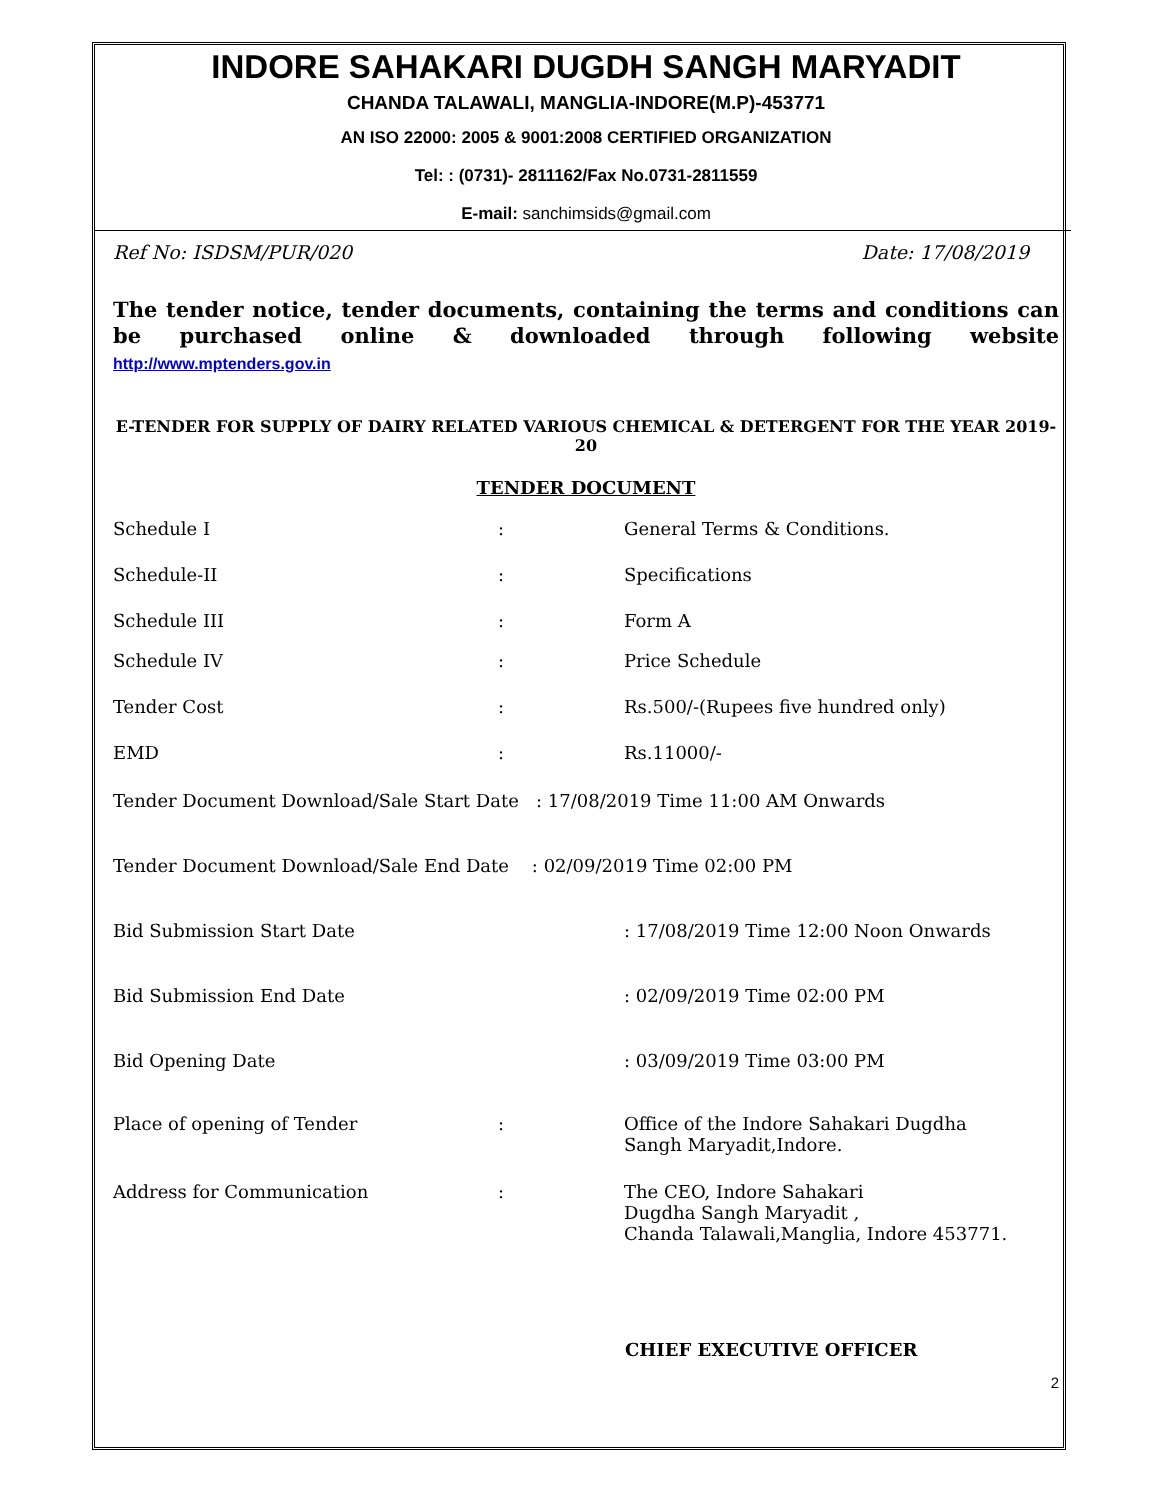INDORE SAHAKARI DUGDH SANGH MARYADIT
CHANDA TALAWALI, MANGLIA-INDORE(M.P)-453771
AN ISO 22000: 2005 & 9001:2008 CERTIFIED ORGANIZATION
Tel: : (0731)- 2811162/Fax No.0731-2811559
E-mail: sanchimsids@gmail.com
Ref No: ISDSM/PUR/020 Date: 17/08/2019
The tender notice, tender documents, containing the terms and conditions can be purchased online & downloaded through following website http://www.mptenders.gov.in
E-TENDER FOR SUPPLY OF DAIRY RELATED VARIOUS CHEMICAL & DETERGENT FOR THE YEAR 2019-20
TENDER DOCUMENT
| Schedule I | : | General Terms & Conditions. |
| Schedule-II | : | Specifications |
| Schedule III | : | Form A |
| Schedule IV | : | Price Schedule |
| Tender Cost | : | Rs.500/-(Rupees five hundred only) |
| EMD | : | Rs.11000/- |
| Tender Document Download/Sale Start Date : 17/08/2019 Time 11:00 AM Onwards | | |
| Tender Document Download/Sale End Date : 02/09/2019 Time 02:00 PM | | |
| Bid Submission Start Date | | : 17/08/2019 Time 12:00 Noon Onwards |
| Bid Submission End Date | | : 02/09/2019 Time 02:00 PM |
| Bid Opening Date | | : 03/09/2019 Time 03:00 PM |
| Place of opening of Tender | : | Office of the Indore Sahakari Dugdha Sangh Maryadit,Indore. |
| Address for Communication | : | The CEO, Indore Sahakari Dugdha Sangh Maryadit , Chanda Talawali,Manglia, Indore 453771. |
CHIEF EXECUTIVE OFFICER
2